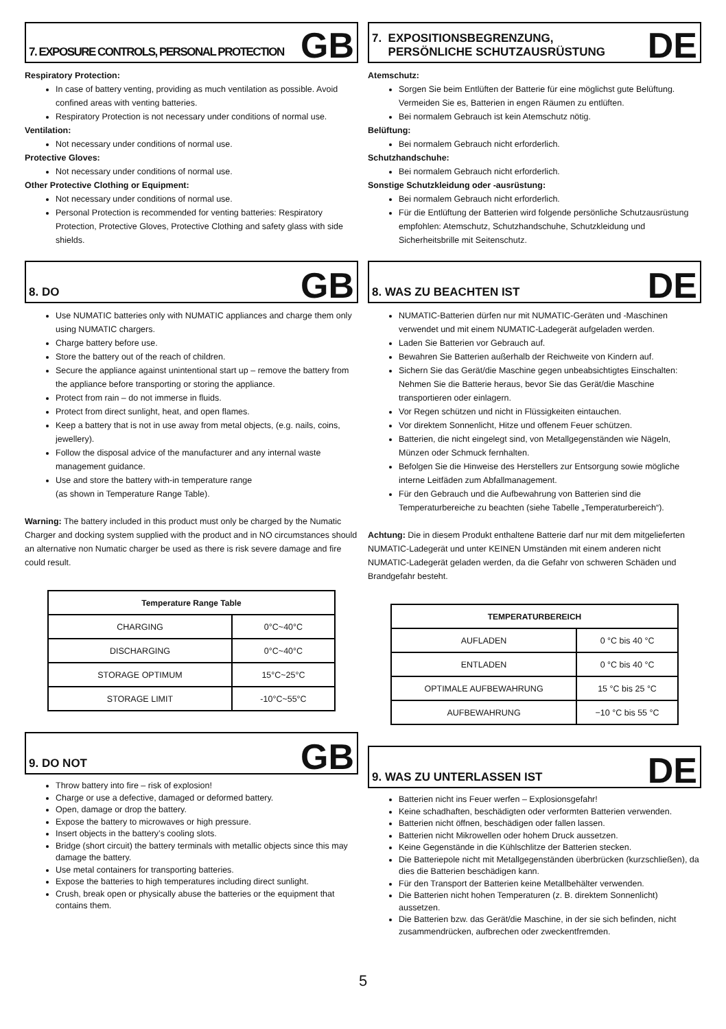7. EXPOSURE CONTROLS, PERSONAL PROTECTION
GB
Respiratory Protection:
In case of battery venting, providing as much ventilation as possible. Avoid confined areas with venting batteries.
Respiratory Protection is not necessary under conditions of normal use.
Ventilation:
Not necessary under conditions of normal use.
Protective Gloves:
Not necessary under conditions of normal use.
Other Protective Clothing or Equipment:
Not necessary under conditions of normal use.
Personal Protection is recommended for venting batteries: Respiratory Protection, Protective Gloves, Protective Clothing and safety glass with side shields.
8. DO
GB
Use NUMATIC batteries only with NUMATIC appliances and charge them only using NUMATIC chargers.
Charge battery before use.
Store the battery out of the reach of children.
Secure the appliance against unintentional start up – remove the battery from the appliance before transporting or storing the appliance.
Protect from rain – do not immerse in fluids.
Protect from direct sunlight, heat, and open flames.
Keep a battery that is not in use away from metal objects, (e.g. nails, coins, jewellery).
Follow the disposal advice of the manufacturer and any internal waste management guidance.
Use and store the battery with-in temperature range
(as shown in Temperature Range Table).
Warning: The battery included in this product must only be charged by the Numatic Charger and docking system supplied with the product and in NO circumstances should an alternative non Numatic charger be used as there is risk severe damage and fire could result.
| Temperature Range Table | |
| --- | --- |
| CHARGING | 0°C~40°C |
| DISCHARGING | 0°C~40°C |
| STORAGE OPTIMUM | 15°C~25°C |
| STORAGE LIMIT | -10°C~55°C |
9. DO NOT
GB
Throw battery into fire – risk of explosion!
Charge or use a defective, damaged or deformed battery.
Open, damage or drop the battery.
Expose the battery to microwaves or high pressure.
Insert objects in the battery’s cooling slots.
Bridge (short circuit) the battery terminals with metallic objects since this may damage the battery.
Use metal containers for transporting batteries.
Expose the batteries to high temperatures including direct sunlight.
Crush, break open or physically abuse the batteries or the equipment that contains them.
7. EXPOSITIONSBEGRENZUNG,
PERSÖNLICHE SCHUTZAUSRÜSTUNG
DE
Atemschutz:
Sorgen Sie beim Entlüften der Batterie für eine möglichst gute Belüftung. Vermeiden Sie es, Batterien in engen Räumen zu entlüften.
Bei normalem Gebrauch ist kein Atemschutz nötig.
Belüftung:
Bei normalem Gebrauch nicht erforderlich.
Schutzhandschuhe:
Bei normalem Gebrauch nicht erforderlich.
Sonstige Schutzkleidung oder -ausrüstung:
Bei normalem Gebrauch nicht erforderlich.
Für die Entlüftung der Batterien wird folgende persönliche Schutzausrüstung empfohlen: Atemschutz, Schutzhandschuhe, Schutzkleidung und Sicherheitsbrille mit Seitenschutz.
8. WAS ZU BEACHTEN IST
DE
NUMATIC-Batterien dürfen nur mit NUMATIC-Geräten und -Maschinen verwendet und mit einem NUMATIC-Ladegerät aufgeladen werden.
Laden Sie Batterien vor Gebrauch auf.
Bewahren Sie Batterien außerhalb der Reichweite von Kindern auf.
Sichern Sie das Gerät/die Maschine gegen unbeabsichtigtes Einschalten: Nehmen Sie die Batterie heraus, bevor Sie das Gerät/die Maschine transportieren oder einlagern.
Vor Regen schützen und nicht in Flüssigkeiten eintauchen.
Vor direktem Sonnenlicht, Hitze und offenem Feuer schützen.
Batterien, die nicht eingelegt sind, von Metallgegenständen wie Nägeln, Münzen oder Schmuck fernhalten.
Befolgen Sie die Hinweise des Herstellers zur Entsorgung sowie mögliche interne Leitfäden zum Abfallmanagement.
Für den Gebrauch und die Aufbewahrung von Batterien sind die Temperaturbereiche zu beachten (siehe Tabelle „Temperaturbereich“).
Achtung: Die in diesem Produkt enthaltene Batterie darf nur mit dem mitgelieferten NUMATIC-Ladegerät und unter KEINEN Umständen mit einem anderen nicht NUMATIC-Ladegerät geladen werden, da die Gefahr von schweren Schäden und Brandgefahr besteht.
| TEMPERATURBEREICH | |
| --- | --- |
| AUFLADEN | 0 °C bis 40 °C |
| ENTLADEN | 0 °C bis 40 °C |
| OPTIMALE AUFBEWAHRUNG | 15 °C bis 25 °C |
| AUFBEWAHRUNG | −10 °C bis 55 °C |
9. WAS ZU UNTERLASSEN IST
DE
Batterien nicht ins Feuer werfen – Explosionsgefahr!
Keine schadhaften, beschädigten oder verformten Batterien verwenden.
Batterien nicht öffnen, beschädigen oder fallen lassen.
Batterien nicht Mikrowellen oder hohem Druck aussetzen.
Keine Gegenstände in die Kühlschlitze der Batterien stecken.
Die Batteriepole nicht mit Metallgegenständen überbrücken (kurzschließen), da dies die Batterien beschädigen kann.
Für den Transport der Batterien keine Metallbehälter verwenden.
Die Batterien nicht hohen Temperaturen (z. B. direktem Sonnenlicht) aussetzen.
Die Batterien bzw. das Gerät/die Maschine, in der sie sich befinden, nicht zusammendrücken, aufbrechen oder zweckentfremden.
5